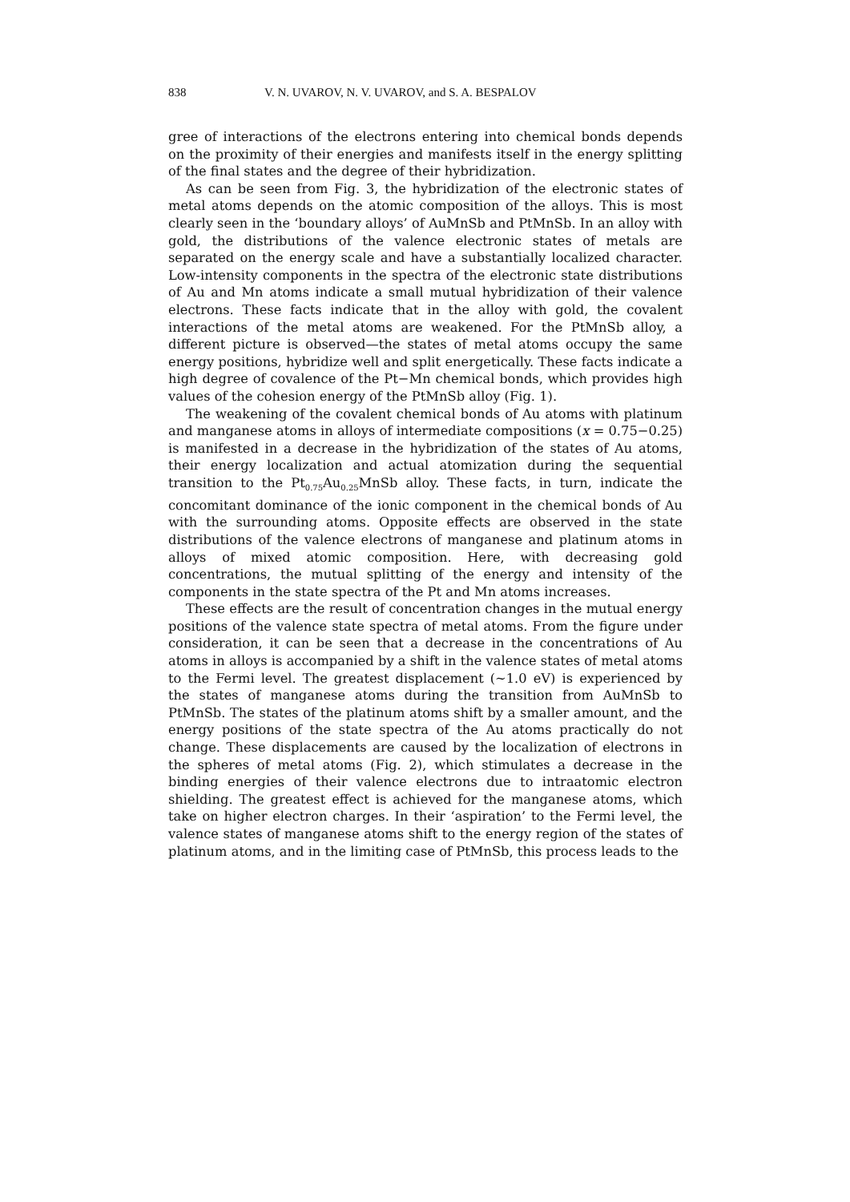838 V. N. UVAROV, N. V. UVAROV, and S. A. BESPALOV
gree of interactions of the electrons entering into chemical bonds depends on the proximity of their energies and manifests itself in the energy splitting of the final states and the degree of their hybridization.
As can be seen from Fig. 3, the hybridization of the electronic states of metal atoms depends on the atomic composition of the alloys. This is most clearly seen in the ‘boundary alloys’ of AuMnSb and PtMnSb. In an alloy with gold, the distributions of the valence electronic states of metals are separated on the energy scale and have a substantially localized character. Low-intensity components in the spectra of the electronic state distributions of Au and Mn atoms indicate a small mutual hybridization of their valence electrons. These facts indicate that in the alloy with gold, the covalent interactions of the metal atoms are weakened. For the PtMnSb alloy, a different picture is observed—the states of metal atoms occupy the same energy positions, hybridize well and split energetically. These facts indicate a high degree of covalence of the Pt−Mn chemical bonds, which provides high values of the cohesion energy of the PtMnSb alloy (Fig. 1).
The weakening of the covalent chemical bonds of Au atoms with platinum and manganese atoms in alloys of intermediate compositions (x = 0.75−0.25) is manifested in a decrease in the hybridization of the states of Au atoms, their energy localization and actual atomization during the sequential transition to the Pt<sub>0.75</sub>Au<sub>0.25</sub>MnSb alloy. These facts, in turn, indicate the concomitant dominance of the ionic component in the chemical bonds of Au with the surrounding atoms. Opposite effects are observed in the state distributions of the valence electrons of manganese and platinum atoms in alloys of mixed atomic composition. Here, with decreasing gold concentrations, the mutual splitting of the energy and intensity of the components in the state spectra of the Pt and Mn atoms increases.
These effects are the result of concentration changes in the mutual energy positions of the valence state spectra of metal atoms. From the figure under consideration, it can be seen that a decrease in the concentrations of Au atoms in alloys is accompanied by a shift in the valence states of metal atoms to the Fermi level. The greatest displacement (~1.0 eV) is experienced by the states of manganese atoms during the transition from AuMnSb to PtMnSb. The states of the platinum atoms shift by a smaller amount, and the energy positions of the state spectra of the Au atoms practically do not change. These displacements are caused by the localization of electrons in the spheres of metal atoms (Fig. 2), which stimulates a decrease in the binding energies of their valence electrons due to intraatomic electron shielding. The greatest effect is achieved for the manganese atoms, which take on higher electron charges. In their ‘aspiration’ to the Fermi level, the valence states of manganese atoms shift to the energy region of the states of platinum atoms, and in the limiting case of PtMnSb, this process leads to the